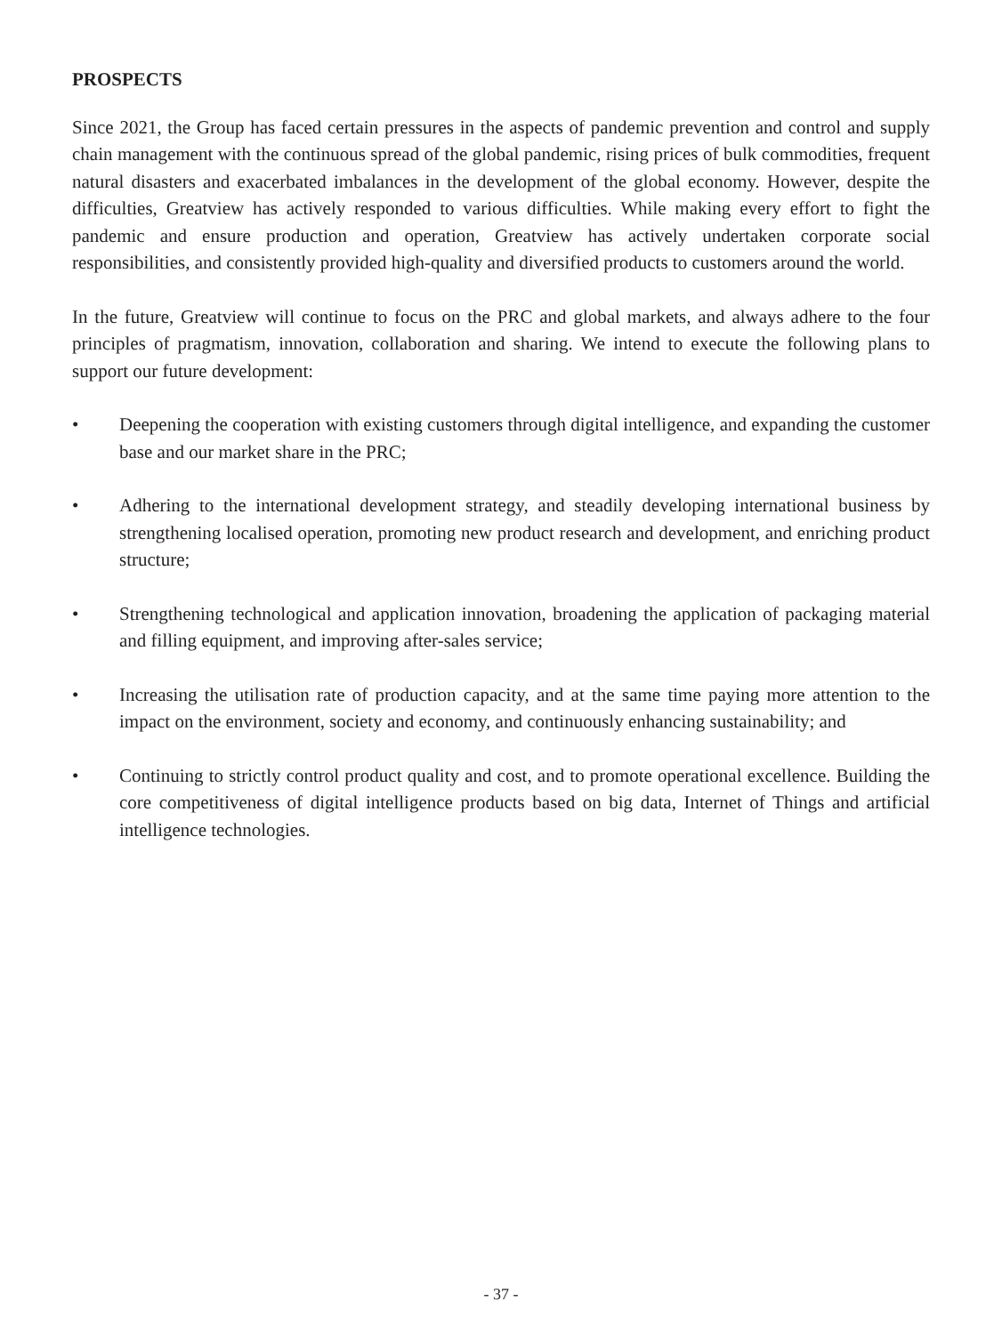PROSPECTS
Since 2021, the Group has faced certain pressures in the aspects of pandemic prevention and control and supply chain management with the continuous spread of the global pandemic, rising prices of bulk commodities, frequent natural disasters and exacerbated imbalances in the development of the global economy. However, despite the difficulties, Greatview has actively responded to various difficulties. While making every effort to fight the pandemic and ensure production and operation, Greatview has actively undertaken corporate social responsibilities, and consistently provided high-quality and diversified products to customers around the world.
In the future, Greatview will continue to focus on the PRC and global markets, and always adhere to the four principles of pragmatism, innovation, collaboration and sharing. We intend to execute the following plans to support our future development:
• Deepening the cooperation with existing customers through digital intelligence, and expanding the customer base and our market share in the PRC;
• Adhering to the international development strategy, and steadily developing international business by strengthening localised operation, promoting new product research and development, and enriching product structure;
• Strengthening technological and application innovation, broadening the application of packaging material and filling equipment, and improving after-sales service;
• Increasing the utilisation rate of production capacity, and at the same time paying more attention to the impact on the environment, society and economy, and continuously enhancing sustainability; and
• Continuing to strictly control product quality and cost, and to promote operational excellence. Building the core competitiveness of digital intelligence products based on big data, Internet of Things and artificial intelligence technologies.
- 37 -